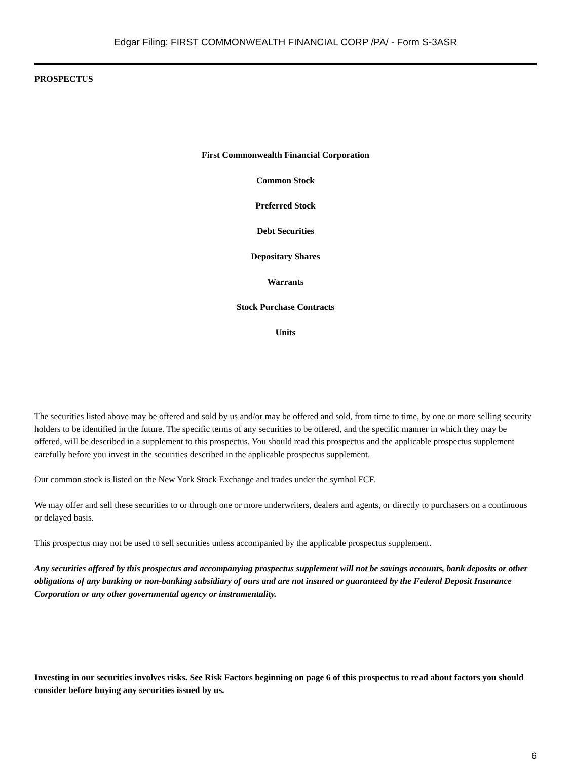Edgar Filing: FIRST COMMONWEALTH FINANCIAL CORP /PA/ - Form S-3ASR
PROSPECTUS
First Commonwealth Financial Corporation
Common Stock
Preferred Stock
Debt Securities
Depositary Shares
Warrants
Stock Purchase Contracts
Units
The securities listed above may be offered and sold by us and/or may be offered and sold, from time to time, by one or more selling security holders to be identified in the future. The specific terms of any securities to be offered, and the specific manner in which they may be offered, will be described in a supplement to this prospectus. You should read this prospectus and the applicable prospectus supplement carefully before you invest in the securities described in the applicable prospectus supplement.
Our common stock is listed on the New York Stock Exchange and trades under the symbol FCF.
We may offer and sell these securities to or through one or more underwriters, dealers and agents, or directly to purchasers on a continuous or delayed basis.
This prospectus may not be used to sell securities unless accompanied by the applicable prospectus supplement.
Any securities offered by this prospectus and accompanying prospectus supplement will not be savings accounts, bank deposits or other obligations of any banking or non-banking subsidiary of ours and are not insured or guaranteed by the Federal Deposit Insurance Corporation or any other governmental agency or instrumentality.
Investing in our securities involves risks. See Risk Factors beginning on page 6 of this prospectus to read about factors you should consider before buying any securities issued by us.
6